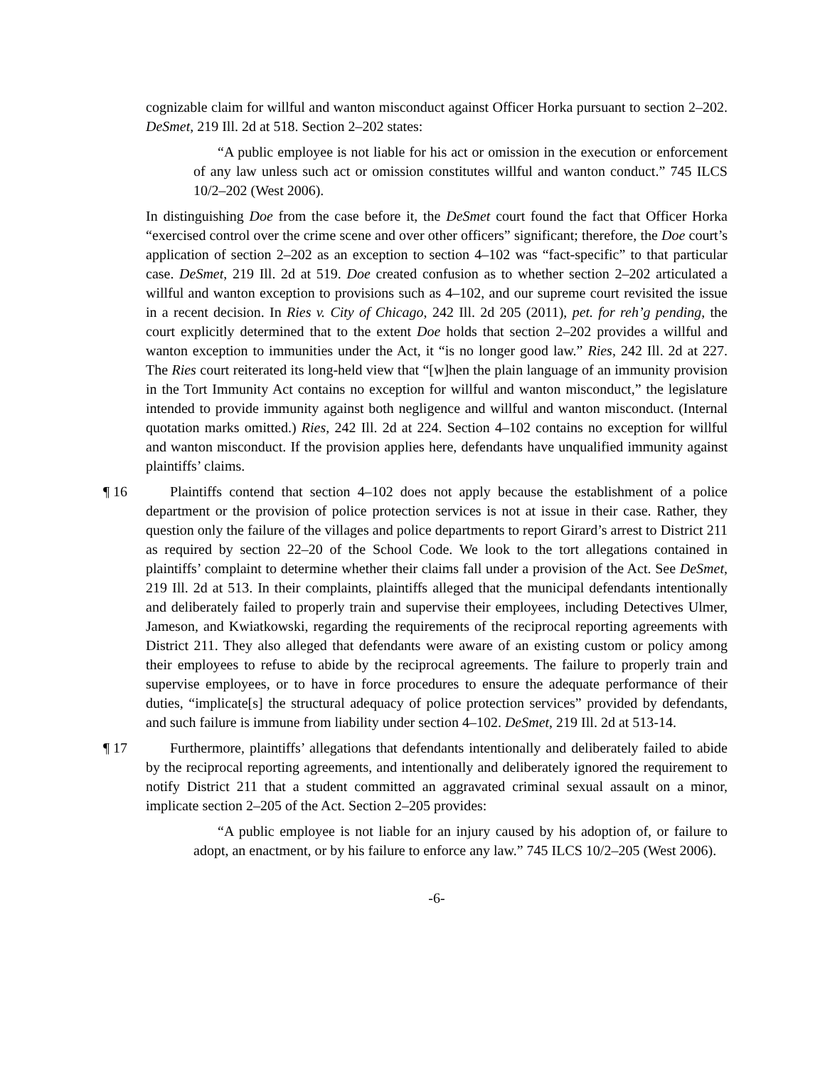cognizable claim for willful and wanton misconduct against Officer Horka pursuant to section 2–202. DeSmet, 219 Ill. 2d at 518. Section 2–202 states:
“A public employee is not liable for his act or omission in the execution or enforcement of any law unless such act or omission constitutes willful and wanton conduct.” 745 ILCS 10/2–202 (West 2006).
In distinguishing Doe from the case before it, the DeSmet court found the fact that Officer Horka “exercised control over the crime scene and over other officers” significant; therefore, the Doe court’s application of section 2–202 as an exception to section 4–102 was “fact-specific” to that particular case. DeSmet, 219 Ill. 2d at 519. Doe created confusion as to whether section 2–202 articulated a willful and wanton exception to provisions such as 4–102, and our supreme court revisited the issue in a recent decision. In Ries v. City of Chicago, 242 Ill. 2d 205 (2011), pet. for reh’g pending, the court explicitly determined that to the extent Doe holds that section 2–202 provides a willful and wanton exception to immunities under the Act, it “is no longer good law.” Ries, 242 Ill. 2d at 227. The Ries court reiterated its long-held view that “[w]hen the plain language of an immunity provision in the Tort Immunity Act contains no exception for willful and wanton misconduct,” the legislature intended to provide immunity against both negligence and willful and wanton misconduct. (Internal quotation marks omitted.) Ries, 242 Ill. 2d at 224. Section 4–102 contains no exception for willful and wanton misconduct. If the provision applies here, defendants have unqualified immunity against plaintiffs’ claims.
¶ 16 Plaintiffs contend that section 4–102 does not apply because the establishment of a police department or the provision of police protection services is not at issue in their case. Rather, they question only the failure of the villages and police departments to report Girard’s arrest to District 211 as required by section 22–20 of the School Code. We look to the tort allegations contained in plaintiffs’ complaint to determine whether their claims fall under a provision of the Act. See DeSmet, 219 Ill. 2d at 513. In their complaints, plaintiffs alleged that the municipal defendants intentionally and deliberately failed to properly train and supervise their employees, including Detectives Ulmer, Jameson, and Kwiatkowski, regarding the requirements of the reciprocal reporting agreements with District 211. They also alleged that defendants were aware of an existing custom or policy among their employees to refuse to abide by the reciprocal agreements. The failure to properly train and supervise employees, or to have in force procedures to ensure the adequate performance of their duties, “implicate[s] the structural adequacy of police protection services” provided by defendants, and such failure is immune from liability under section 4–102. DeSmet, 219 Ill. 2d at 513-14.
¶ 17 Furthermore, plaintiffs’ allegations that defendants intentionally and deliberately failed to abide by the reciprocal reporting agreements, and intentionally and deliberately ignored the requirement to notify District 211 that a student committed an aggravated criminal sexual assault on a minor, implicate section 2–205 of the Act. Section 2–205 provides:
“A public employee is not liable for an injury caused by his adoption of, or failure to adopt, an enactment, or by his failure to enforce any law.” 745 ILCS 10/2–205 (West 2006).
-6-